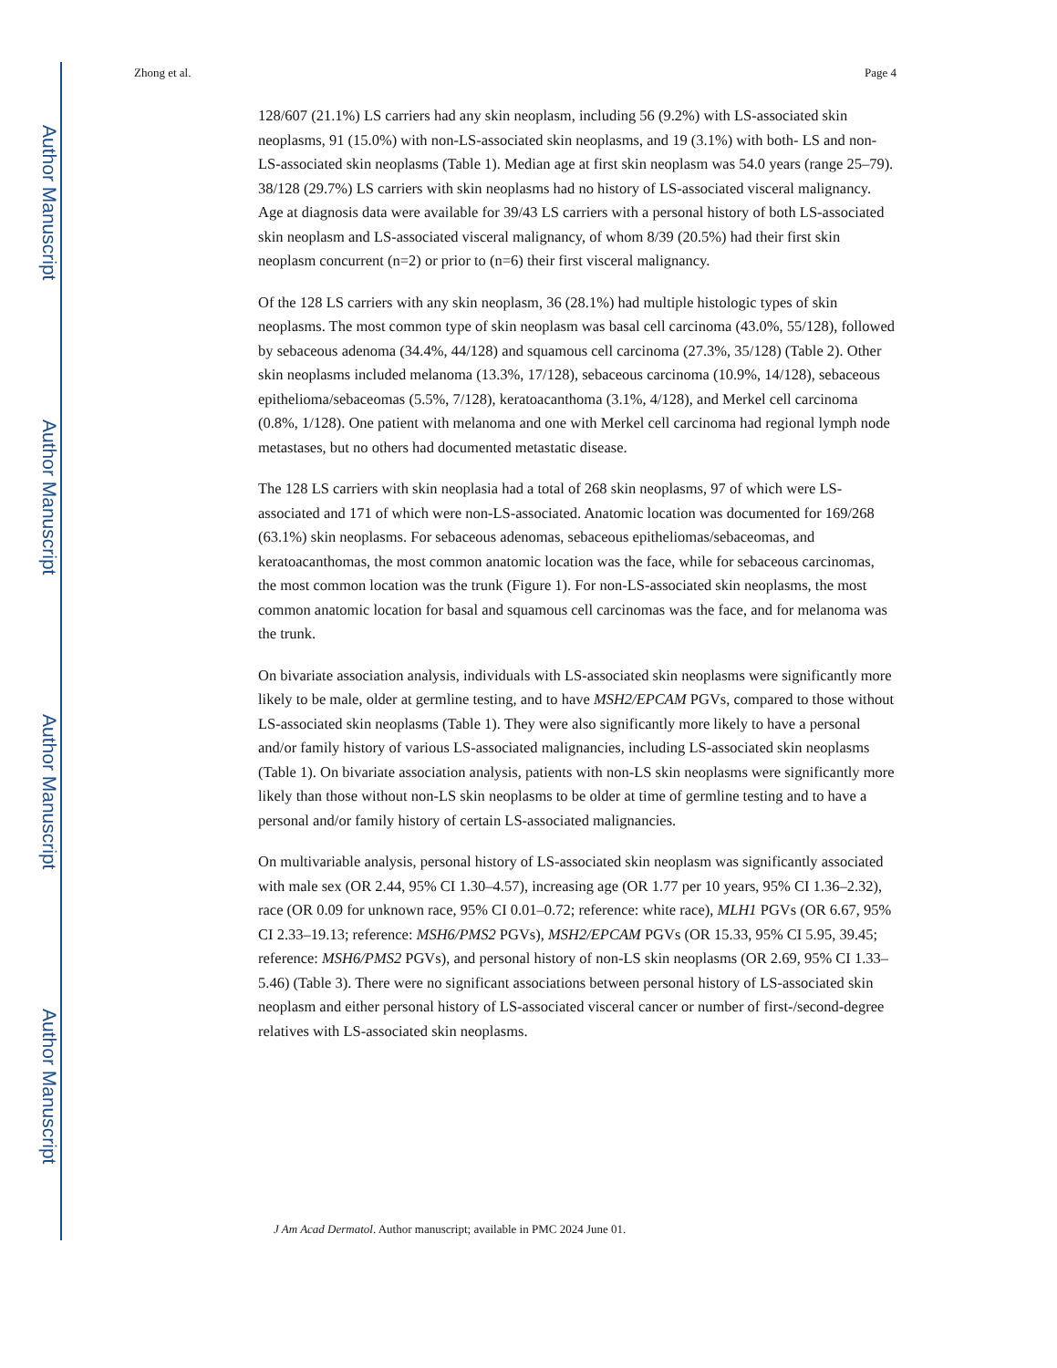Author Manuscript
Author Manuscript
Author Manuscript
Author Manuscript
Zhong et al. Page 4
128/607 (21.1%) LS carriers had any skin neoplasm, including 56 (9.2%) with LS-associated skin neoplasms, 91 (15.0%) with non-LS-associated skin neoplasms, and 19 (3.1%) with both- LS and non-LS-associated skin neoplasms (Table 1). Median age at first skin neoplasm was 54.0 years (range 25–79). 38/128 (29.7%) LS carriers with skin neoplasms had no history of LS-associated visceral malignancy. Age at diagnosis data were available for 39/43 LS carriers with a personal history of both LS-associated skin neoplasm and LS-associated visceral malignancy, of whom 8/39 (20.5%) had their first skin neoplasm concurrent (n=2) or prior to (n=6) their first visceral malignancy.
Of the 128 LS carriers with any skin neoplasm, 36 (28.1%) had multiple histologic types of skin neoplasms. The most common type of skin neoplasm was basal cell carcinoma (43.0%, 55/128), followed by sebaceous adenoma (34.4%, 44/128) and squamous cell carcinoma (27.3%, 35/128) (Table 2). Other skin neoplasms included melanoma (13.3%, 17/128), sebaceous carcinoma (10.9%, 14/128), sebaceous epithelioma/sebaceomas (5.5%, 7/128), keratoacanthoma (3.1%, 4/128), and Merkel cell carcinoma (0.8%, 1/128). One patient with melanoma and one with Merkel cell carcinoma had regional lymph node metastases, but no others had documented metastatic disease.
The 128 LS carriers with skin neoplasia had a total of 268 skin neoplasms, 97 of which were LS-associated and 171 of which were non-LS-associated. Anatomic location was documented for 169/268 (63.1%) skin neoplasms. For sebaceous adenomas, sebaceous epitheliomas/sebaceomas, and keratoacanthomas, the most common anatomic location was the face, while for sebaceous carcinomas, the most common location was the trunk (Figure 1). For non-LS-associated skin neoplasms, the most common anatomic location for basal and squamous cell carcinomas was the face, and for melanoma was the trunk.
On bivariate association analysis, individuals with LS-associated skin neoplasms were significantly more likely to be male, older at germline testing, and to have MSH2/EPCAM PGVs, compared to those without LS-associated skin neoplasms (Table 1). They were also significantly more likely to have a personal and/or family history of various LS-associated malignancies, including LS-associated skin neoplasms (Table 1). On bivariate association analysis, patients with non-LS skin neoplasms were significantly more likely than those without non-LS skin neoplasms to be older at time of germline testing and to have a personal and/or family history of certain LS-associated malignancies.
On multivariable analysis, personal history of LS-associated skin neoplasm was significantly associated with male sex (OR 2.44, 95% CI 1.30–4.57), increasing age (OR 1.77 per 10 years, 95% CI 1.36–2.32), race (OR 0.09 for unknown race, 95% CI 0.01–0.72; reference: white race), MLH1 PGVs (OR 6.67, 95% CI 2.33–19.13; reference: MSH6/PMS2 PGVs), MSH2/EPCAM PGVs (OR 15.33, 95% CI 5.95, 39.45; reference: MSH6/PMS2 PGVs), and personal history of non-LS skin neoplasms (OR 2.69, 95% CI 1.33–5.46) (Table 3). There were no significant associations between personal history of LS-associated skin neoplasm and either personal history of LS-associated visceral cancer or number of first-/second-degree relatives with LS-associated skin neoplasms.
J Am Acad Dermatol. Author manuscript; available in PMC 2024 June 01.